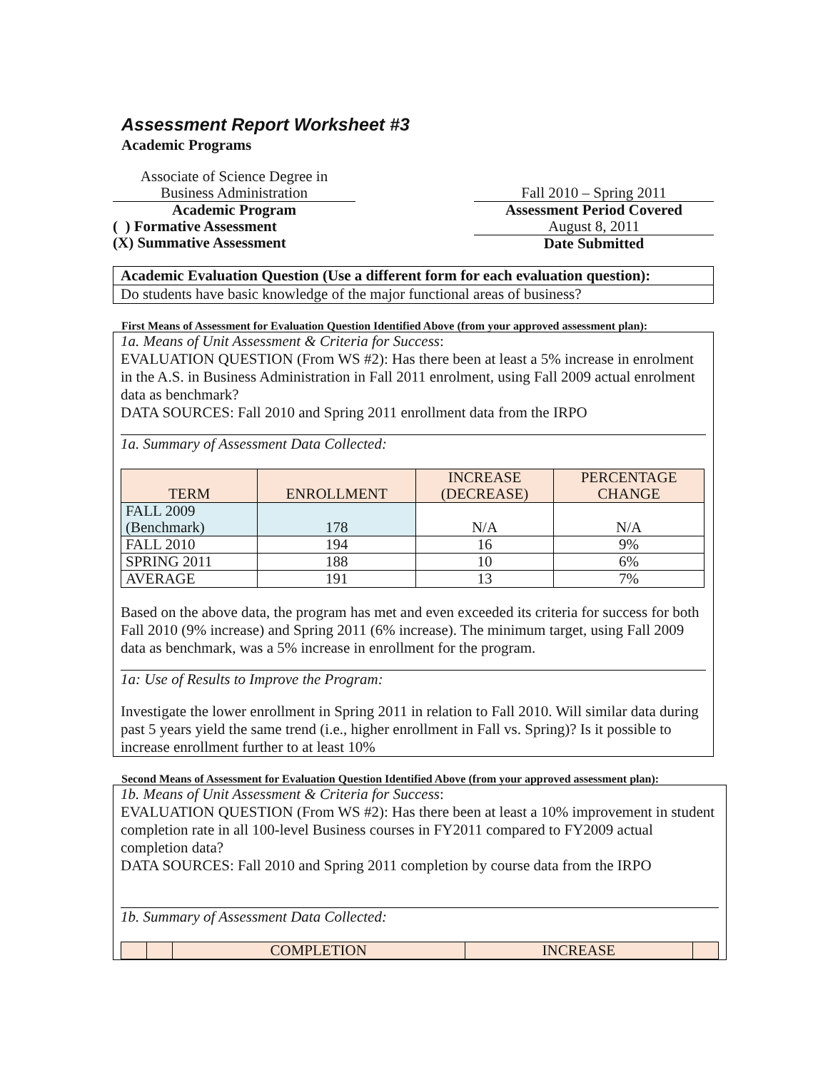Assessment Report Worksheet #3
Academic Programs
Associate of Science Degree in
Business Administration
Academic Program
( ) Formative Assessment
(X) Summative Assessment
Fall 2010 – Spring 2011
Assessment Period Covered
August 8, 2011
Date Submitted
Academic Evaluation Question (Use a different form for each evaluation question):
Do students have basic knowledge of the major functional areas of business?
First Means of Assessment for Evaluation Question Identified Above (from your approved assessment plan):
1a. Means of Unit Assessment & Criteria for Success:
EVALUATION QUESTION (From WS #2): Has there been at least a 5% increase in enrolment in the A.S. in Business Administration in Fall 2011 enrolment, using Fall 2009 actual enrolment data as benchmark?
DATA SOURCES: Fall 2010 and Spring 2011 enrollment data from the IRPO
1a. Summary of Assessment Data Collected:
| TERM | ENROLLMENT | INCREASE (DECREASE) | PERCENTAGE CHANGE |
| --- | --- | --- | --- |
| FALL 2009 (Benchmark) | 178 | N/A | N/A |
| FALL 2010 | 194 | 16 | 9% |
| SPRING 2011 | 188 | 10 | 6% |
| AVERAGE | 191 | 13 | 7% |
Based on the above data, the program has met and even exceeded its criteria for success for both Fall 2010 (9% increase) and Spring 2011 (6% increase). The minimum target, using Fall 2009 data as benchmark, was a 5% increase in enrollment for the program.
1a: Use of Results to Improve the Program:
Investigate the lower enrollment in Spring 2011 in relation to Fall 2010. Will similar data during past 5 years yield the same trend (i.e., higher enrollment in Fall vs. Spring)? Is it possible to increase enrollment further to at least 10%
Second Means of Assessment for Evaluation Question Identified Above (from your approved assessment plan):
1b. Means of Unit Assessment & Criteria for Success:
EVALUATION QUESTION (From WS #2): Has there been at least a 10% improvement in student completion rate in all 100-level Business courses in FY2011 compared to FY2009 actual completion data?
DATA SOURCES: Fall 2010 and Spring 2011 completion by course data from the IRPO
1b. Summary of Assessment Data Collected:
| | | COMPLETION | INCREASE | |
| --- | --- | --- | --- | --- |